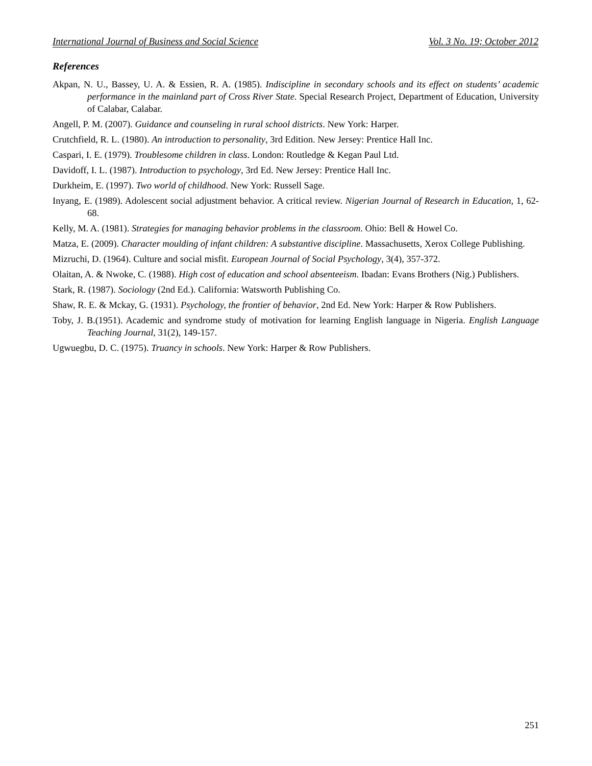International Journal of Business and Social Science Vol. 3 No. 19; October 2012
References
Akpan, N. U., Bassey, U. A. & Essien, R. A. (1985). Indiscipline in secondary schools and its effect on students’ academic performance in the mainland part of Cross River State. Special Research Project, Department of Education, University of Calabar, Calabar.
Angell, P. M. (2007). Guidance and counseling in rural school districts. New York: Harper.
Crutchfield, R. L. (1980). An introduction to personality, 3rd Edition. New Jersey: Prentice Hall Inc.
Caspari, I. E. (1979). Troublesome children in class. London: Routledge & Kegan Paul Ltd.
Davidoff, I. L. (1987). Introduction to psychology, 3rd Ed. New Jersey: Prentice Hall Inc.
Durkheim, E. (1997). Two world of childhood. New York: Russell Sage.
Inyang, E. (1989). Adolescent social adjustment behavior. A critical review. Nigerian Journal of Research in Education, 1, 62-68.
Kelly, M. A. (1981). Strategies for managing behavior problems in the classroom. Ohio: Bell & Howel Co.
Matza, E. (2009). Character moulding of infant children: A substantive discipline. Massachusetts, Xerox College Publishing.
Mizruchi, D. (1964). Culture and social misfit. European Journal of Social Psychology, 3(4), 357-372.
Olaitan, A. & Nwoke, C. (1988). High cost of education and school absenteeism. Ibadan: Evans Brothers (Nig.) Publishers.
Stark, R. (1987). Sociology (2nd Ed.). California: Watsworth Publishing Co.
Shaw, R. E. & Mckay, G. (1931). Psychology, the frontier of behavior, 2nd Ed. New York: Harper & Row Publishers.
Toby, J. B.(1951). Academic and syndrome study of motivation for learning English language in Nigeria. English Language Teaching Journal, 31(2), 149-157.
Ugwuegbu, D. C. (1975). Truancy in schools. New York: Harper & Row Publishers.
251